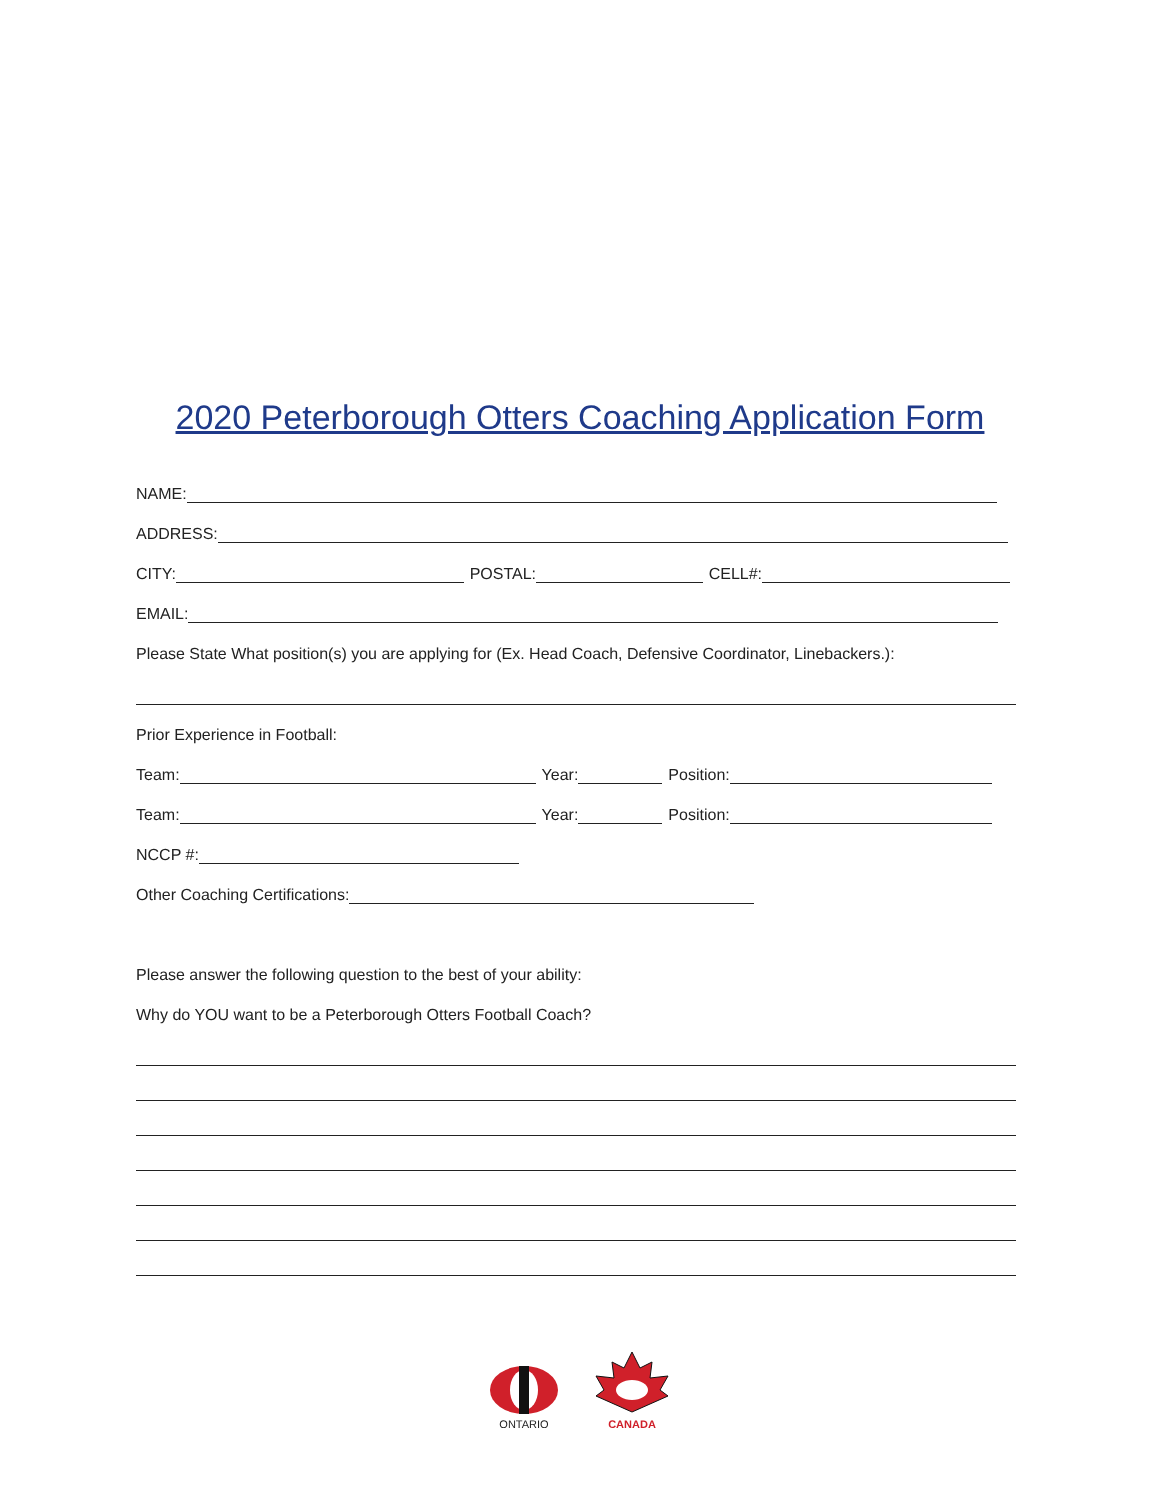2020 Peterborough Otters Coaching Application Form
NAME:
ADDRESS:
CITY: POSTAL: CELL#:
EMAIL:
Please State What position(s) you are applying for (Ex. Head Coach, Defensive Coordinator, Linebackers.):
Prior Experience in Football:
Team: Year: Position:
Team: Year: Position:
NCCP #:
Other Coaching Certifications:
Please answer the following question to the best of your ability:
Why do YOU want to be a Peterborough Otters Football Coach?
ONTARIO
CANADA